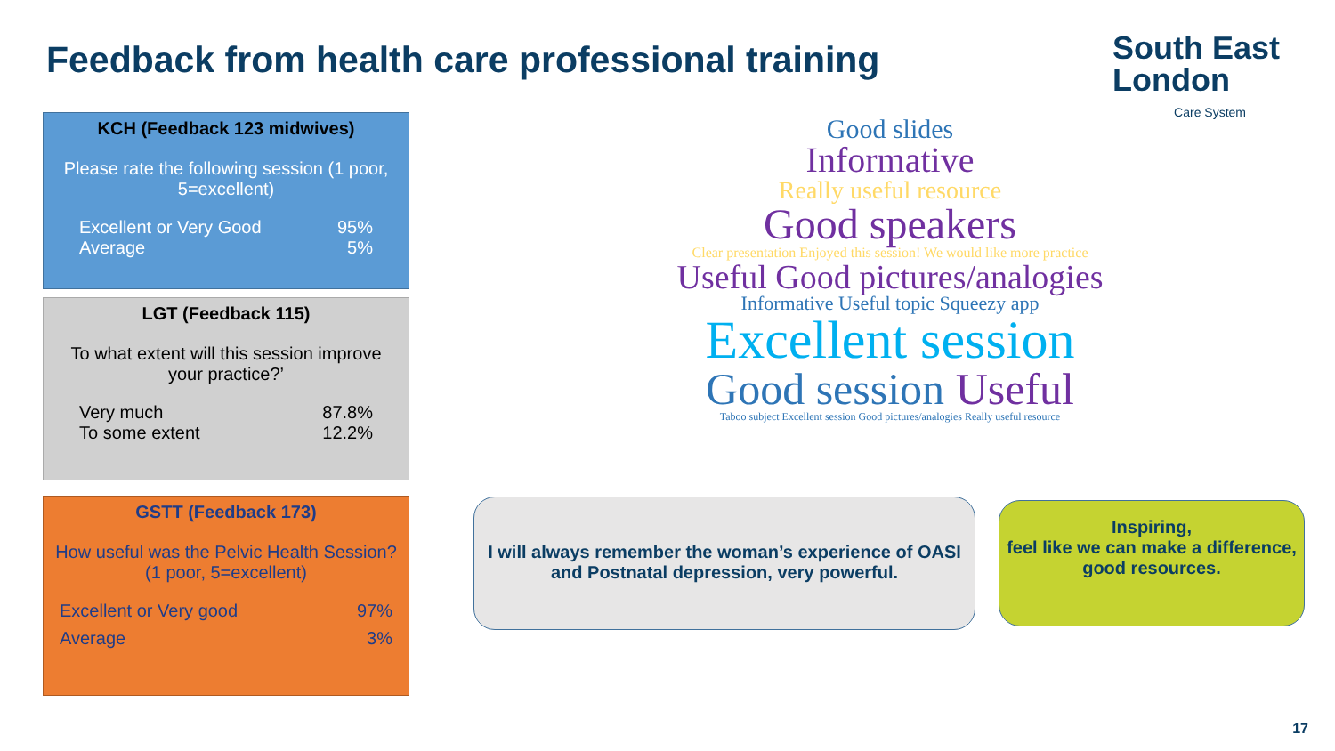Feedback from health care professional training
South East
London
Care System
KCH (Feedback 123 midwives)
Please rate the following session (1 poor, 5=excellent)
Excellent or Very Good 95%
Average 5%
LGT (Feedback 115)
To what extent will this session improve your practice?’
Very much 87.8%
To some extent 12.2%
GSTT (Feedback 173)
How useful was the Pelvic Health Session? (1 poor, 5=excellent)
Excellent or Very good 97%
Average 3%
Good slides
Informative
Really useful resource
Good speakers
Clear presentation Enjoyed this session! We would like more practice
Useful Good pictures/analogies
Informative Useful topic Squeezy app
Excellent session
Good session Useful
Taboo subject Excellent session Good pictures/analogies Really useful resource
I will always remember the woman’s experience of OASI and Postnatal depression, very powerful.
Inspiring,
feel like we can make a difference,
good resources.
17